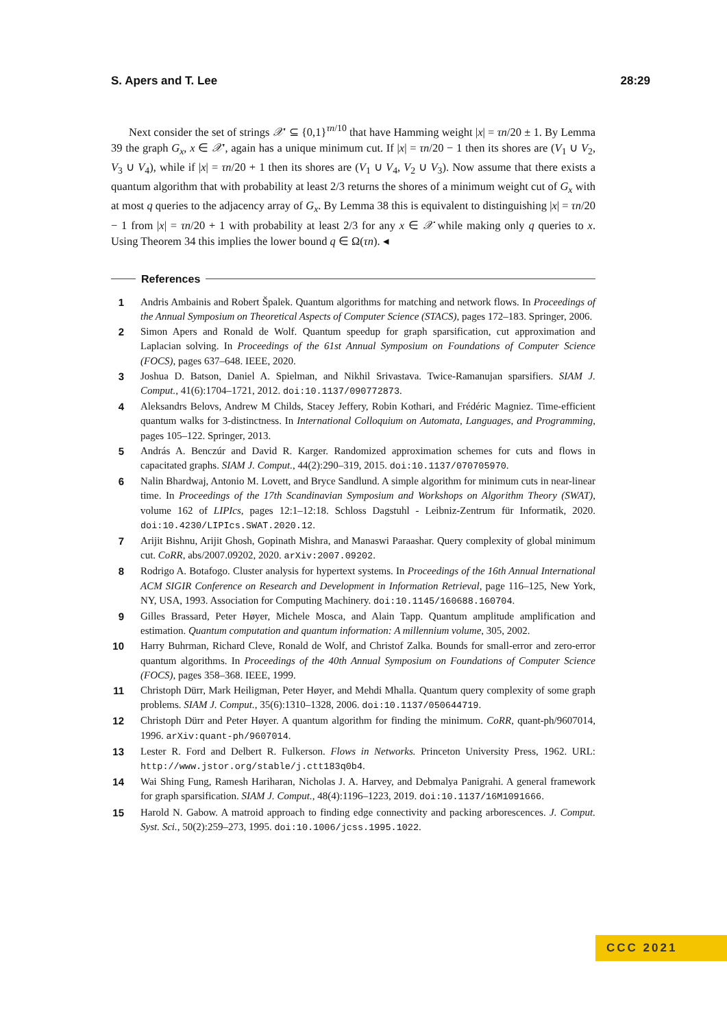S. Apers and T. Lee 28:29
Next consider the set of strings 𝒳′ ⊆ {0,1}<sup>τn/10</sup> that have Hamming weight |x| = τn/20 ± 1. By Lemma 39 the graph G<sub>x</sub>, x ∈ 𝒳′, again has a unique minimum cut. If |x| = τn/20 − 1 then its shores are (V<sub>1</sub> ∪ V<sub>2</sub>, V<sub>3</sub> ∪ V<sub>4</sub>), while if |x| = τn/20 + 1 then its shores are (V<sub>1</sub> ∪ V<sub>4</sub>, V<sub>2</sub> ∪ V<sub>3</sub>). Now assume that there exists a quantum algorithm that with probability at least 2/3 returns the shores of a minimum weight cut of G<sub>x</sub> with at most q queries to the adjacency array of G<sub>x</sub>. By Lemma 38 this is equivalent to distinguishing |x| = τn/20 − 1 from |x| = τn/20 + 1 with probability at least 2/3 for any x ∈ 𝒳 while making only q queries to x. Using Theorem 34 this implies the lower bound q ∈ Ω(τn). ◂
References
1 Andris Ambainis and Robert Špalek. Quantum algorithms for matching and network flows. In Proceedings of the Annual Symposium on Theoretical Aspects of Computer Science (STACS), pages 172–183. Springer, 2006.
2 Simon Apers and Ronald de Wolf. Quantum speedup for graph sparsification, cut approximation and Laplacian solving. In Proceedings of the 61st Annual Symposium on Foundations of Computer Science (FOCS), pages 637–648. IEEE, 2020.
3 Joshua D. Batson, Daniel A. Spielman, and Nikhil Srivastava. Twice-Ramanujan sparsifiers. SIAM J. Comput., 41(6):1704–1721, 2012. doi:10.1137/090772873.
4 Aleksandrs Belovs, Andrew M Childs, Stacey Jeffery, Robin Kothari, and Frédéric Magniez. Time-efficient quantum walks for 3-distinctness. In International Colloquium on Automata, Languages, and Programming, pages 105–122. Springer, 2013.
5 András A. Benczúr and David R. Karger. Randomized approximation schemes for cuts and flows in capacitated graphs. SIAM J. Comput., 44(2):290–319, 2015. doi:10.1137/070705970.
6 Nalin Bhardwaj, Antonio M. Lovett, and Bryce Sandlund. A simple algorithm for minimum cuts in near-linear time. In Proceedings of the 17th Scandinavian Symposium and Workshops on Algorithm Theory (SWAT), volume 162 of LIPIcs, pages 12:1–12:18. Schloss Dagstuhl - Leibniz-Zentrum für Informatik, 2020. doi:10.4230/LIPIcs.SWAT.2020.12.
7 Arijit Bishnu, Arijit Ghosh, Gopinath Mishra, and Manaswi Paraashar. Query complexity of global minimum cut. CoRR, abs/2007.09202, 2020. arXiv:2007.09202.
8 Rodrigo A. Botafogo. Cluster analysis for hypertext systems. In Proceedings of the 16th Annual International ACM SIGIR Conference on Research and Development in Information Retrieval, page 116–125, New York, NY, USA, 1993. Association for Computing Machinery. doi:10.1145/160688.160704.
9 Gilles Brassard, Peter Høyer, Michele Mosca, and Alain Tapp. Quantum amplitude amplification and estimation. Quantum computation and quantum information: A millennium volume, 305, 2002.
10 Harry Buhrman, Richard Cleve, Ronald de Wolf, and Christof Zalka. Bounds for small-error and zero-error quantum algorithms. In Proceedings of the 40th Annual Symposium on Foundations of Computer Science (FOCS), pages 358–368. IEEE, 1999.
11 Christoph Dürr, Mark Heiligman, Peter Høyer, and Mehdi Mhalla. Quantum query complexity of some graph problems. SIAM J. Comput., 35(6):1310–1328, 2006. doi:10.1137/050644719.
12 Christoph Dürr and Peter Høyer. A quantum algorithm for finding the minimum. CoRR, quant-ph/9607014, 1996. arXiv:quant-ph/9607014.
13 Lester R. Ford and Delbert R. Fulkerson. Flows in Networks. Princeton University Press, 1962. URL: http://www.jstor.org/stable/j.ctt183q0b4.
14 Wai Shing Fung, Ramesh Hariharan, Nicholas J. A. Harvey, and Debmalya Panigrahi. A general framework for graph sparsification. SIAM J. Comput., 48(4):1196–1223, 2019. doi:10.1137/16M1091666.
15 Harold N. Gabow. A matroid approach to finding edge connectivity and packing arborescences. J. Comput. Syst. Sci., 50(2):259–273, 1995. doi:10.1006/jcss.1995.1022.
CCC 2021